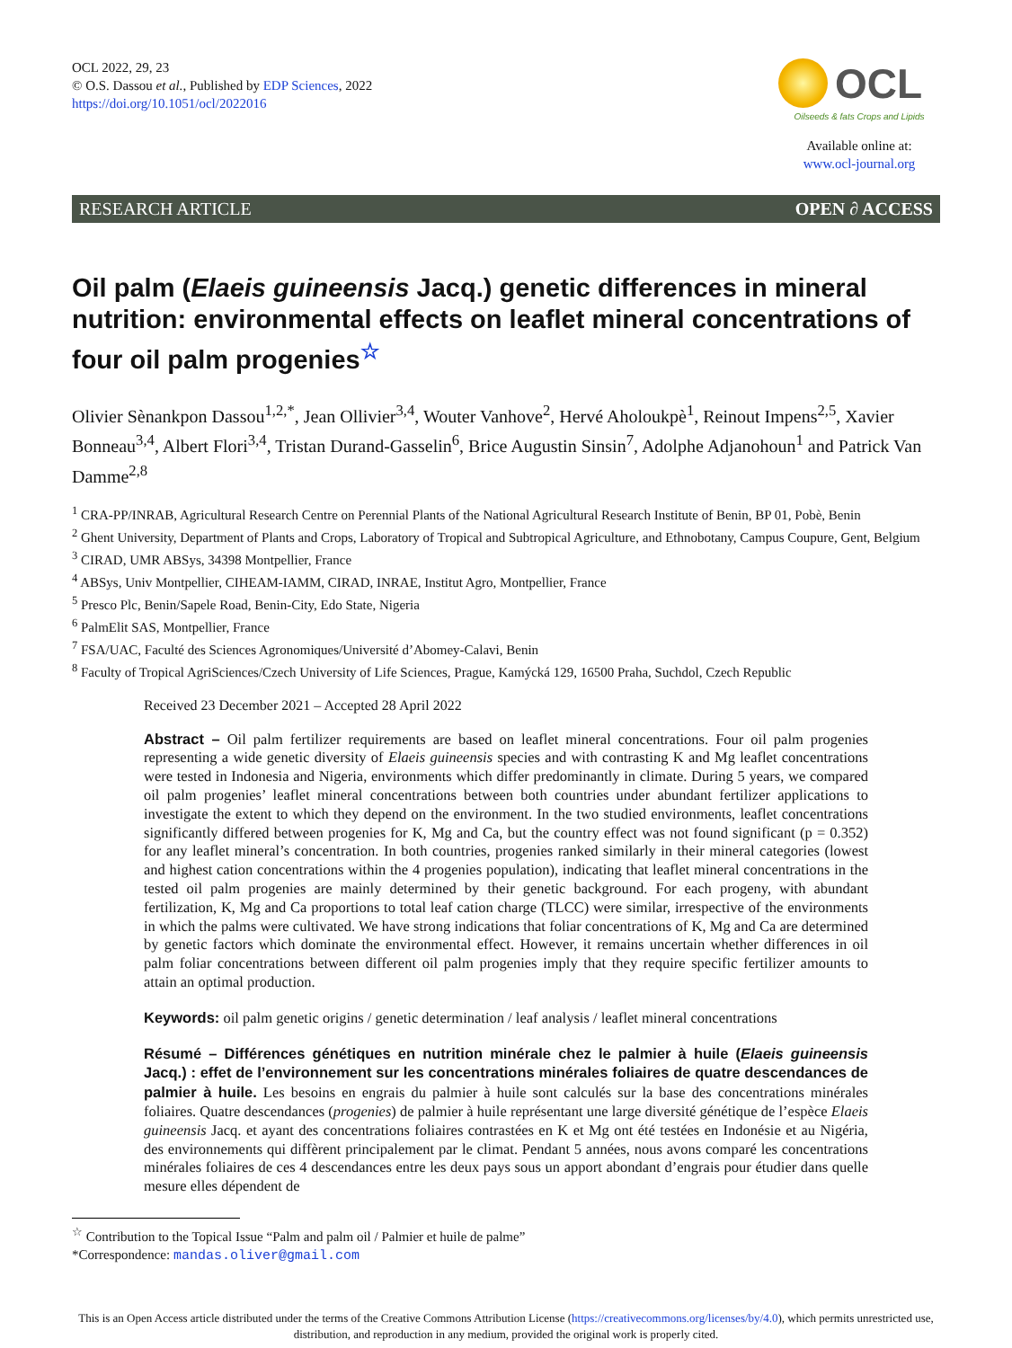OCL 2022, 29, 23
© O.S. Dassou et al., Published by EDP Sciences, 2022
https://doi.org/10.1051/ocl/2022016
OCL
Oilseeds & fats Crops and Lipids
Available online at:
www.ocl-journal.org
RESEARCH ARTICLE OPEN ∂ ACCESS
Oil palm (Elaeis guineensis Jacq.) genetic differences in mineral nutrition: environmental effects on leaflet mineral concentrations of four oil palm progenies<sup>☆</sup>
Olivier Sènankpon Dassou<sup>1,2,*</sup>, Jean Ollivier<sup>3,4</sup>, Wouter Vanhove<sup>2</sup>, Hervé Aholoukpè<sup>1</sup>, Reinout Impens<sup>2,5</sup>, Xavier Bonneau<sup>3,4</sup>, Albert Flori<sup>3,4</sup>, Tristan Durand-Gasselin<sup>6</sup>, Brice Augustin Sinsin<sup>7</sup>, Adolphe Adjanohoun<sup>1</sup> and Patrick Van Damme<sup>2,8</sup>
<sup>1</sup> CRA-PP/INRAB, Agricultural Research Centre on Perennial Plants of the National Agricultural Research Institute of Benin, BP 01, Pobè, Benin
<sup>2</sup> Ghent University, Department of Plants and Crops, Laboratory of Tropical and Subtropical Agriculture, and Ethnobotany, Campus Coupure, Gent, Belgium
<sup>3</sup> CIRAD, UMR ABSys, 34398 Montpellier, France
<sup>4</sup> ABSys, Univ Montpellier, CIHEAM-IAMM, CIRAD, INRAE, Institut Agro, Montpellier, France
<sup>5</sup> Presco Plc, Benin/Sapele Road, Benin-City, Edo State, Nigeria
<sup>6</sup> PalmElit SAS, Montpellier, France
<sup>7</sup> FSA/UAC, Faculté des Sciences Agronomiques/Université d’Abomey-Calavi, Benin
<sup>8</sup> Faculty of Tropical AgriSciences/Czech University of Life Sciences, Prague, Kamýcká 129, 16500 Praha, Suchdol, Czech Republic
Received 23 December 2021 – Accepted 28 April 2022
Abstract – Oil palm fertilizer requirements are based on leaflet mineral concentrations. Four oil palm progenies representing a wide genetic diversity of Elaeis guineensis species and with contrasting K and Mg leaflet concentrations were tested in Indonesia and Nigeria, environments which differ predominantly in climate. During 5 years, we compared oil palm progenies’ leaflet mineral concentrations between both countries under abundant fertilizer applications to investigate the extent to which they depend on the environment. In the two studied environments, leaflet concentrations significantly differed between progenies for K, Mg and Ca, but the country effect was not found significant (p = 0.352) for any leaflet mineral’s concentration. In both countries, progenies ranked similarly in their mineral categories (lowest and highest cation concentrations within the 4 progenies population), indicating that leaflet mineral concentrations in the tested oil palm progenies are mainly determined by their genetic background. For each progeny, with abundant fertilization, K, Mg and Ca proportions to total leaf cation charge (TLCC) were similar, irrespective of the environments in which the palms were cultivated. We have strong indications that foliar concentrations of K, Mg and Ca are determined by genetic factors which dominate the environmental effect. However, it remains uncertain whether differences in oil palm foliar concentrations between different oil palm progenies imply that they require specific fertilizer amounts to attain an optimal production.
Keywords: oil palm genetic origins / genetic determination / leaf analysis / leaflet mineral concentrations
Résumé – Différences génétiques en nutrition minérale chez le palmier à huile (Elaeis guineensis Jacq.) : effet de l’environnement sur les concentrations minérales foliaires de quatre descendances de palmier à huile. Les besoins en engrais du palmier à huile sont calculés sur la base des concentrations minérales foliaires. Quatre descendances (progenies) de palmier à huile représentant une large diversité génétique de l’espèce Elaeis guineensis Jacq. et ayant des concentrations foliaires contrastées en K et Mg ont été testées en Indonésie et au Nigéria, des environnements qui diffèrent principalement par le climat. Pendant 5 années, nous avons comparé les concentrations minérales foliaires de ces 4 descendances entre les deux pays sous un apport abondant d’engrais pour étudier dans quelle mesure elles dépendent de
<sup>☆</sup> Contribution to the Topical Issue “Palm and palm oil / Palmier et huile de palme”
*Correspondence: mandas.oliver@gmail.com
This is an Open Access article distributed under the terms of the Creative Commons Attribution License (https://creativecommons.org/licenses/by/4.0), which permits unrestricted use, distribution, and reproduction in any medium, provided the original work is properly cited.